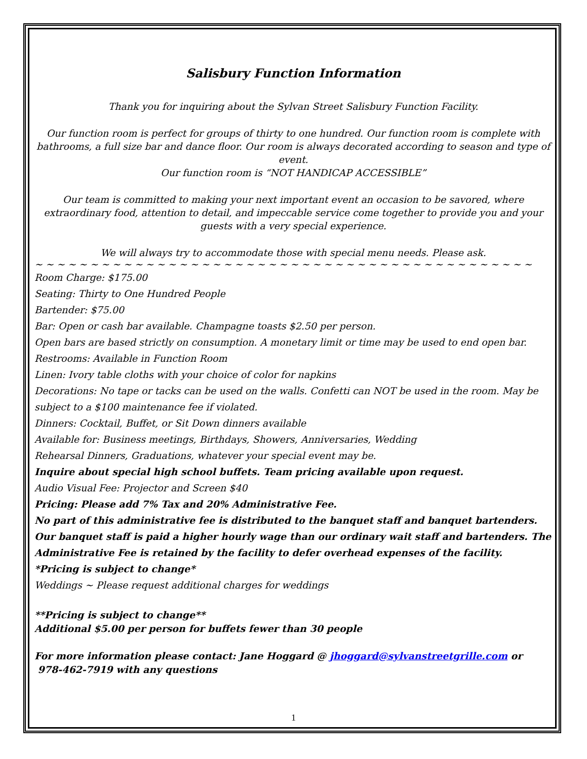Salisbury Function Information
Thank you for inquiring about the Sylvan Street Salisbury Function Facility.
Our function room is perfect for groups of thirty to one hundred. Our function room is complete with bathrooms, a full size bar and dance floor. Our room is always decorated according to season and type of event.
Our function room is “NOT HANDICAP ACCESSIBLE”
Our team is committed to making your next important event an occasion to be savored, where extraordinary food, attention to detail, and impeccable service come together to provide you and your guests with a very special experience.
We will always try to accommodate those with special menu needs. Please ask.
~ ~ ~ ~ ~ ~ ~ ~ ~ ~ ~ ~ ~ ~ ~ ~ ~ ~ ~ ~ ~ ~ ~ ~ ~ ~ ~ ~ ~ ~ ~ ~ ~ ~ ~ ~ ~ ~ ~ ~ ~ ~ ~ ~ ~
Room Charge: $175.00
Seating: Thirty to One Hundred People
Bartender: $75.00
Bar: Open or cash bar available. Champagne toasts $2.50 per person.
Open bars are based strictly on consumption. A monetary limit or time may be used to end open bar.
Restrooms: Available in Function Room
Linen: Ivory table cloths with your choice of color for napkins
Decorations: No tape or tacks can be used on the walls. Confetti can NOT be used in the room. May be subject to a $100 maintenance fee if violated.
Dinners: Cocktail, Buffet, or Sit Down dinners available
Available for: Business meetings, Birthdays, Showers, Anniversaries, Wedding
Rehearsal Dinners, Graduations, whatever your special event may be.
Inquire about special high school buffets. Team pricing available upon request.
Audio Visual Fee: Projector and Screen $40
Pricing: Please add 7% Tax and 20% Administrative Fee.
No part of this administrative fee is distributed to the banquet staff and banquet bartenders. Our banquet staff is paid a higher hourly wage than our ordinary wait staff and bartenders. The Administrative Fee is retained by the facility to defer overhead expenses of the facility.
*Pricing is subject to change*
Weddings ~ Please request additional charges for weddings
**Pricing is subject to change**
Additional $5.00 per person for buffets fewer than 30 people
For more information please contact: Jane Hoggard @ jhoggard@sylvanstreetgrille.com or
978-462-7919 with any questions
1